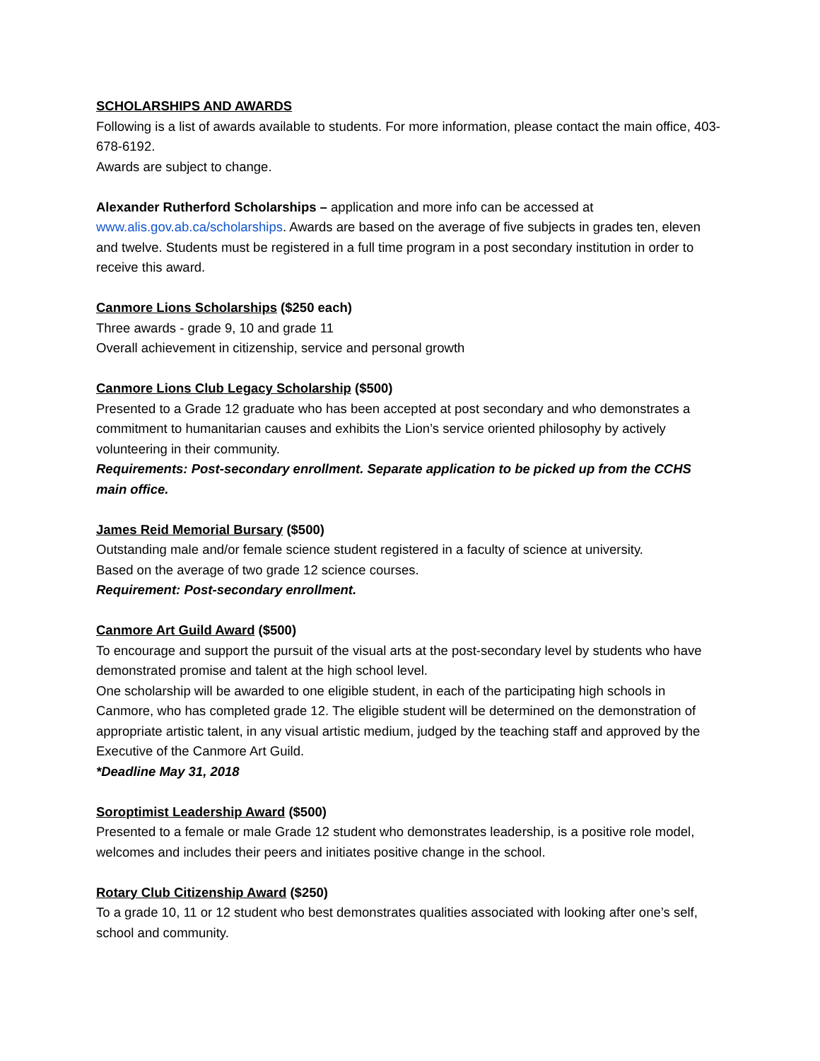SCHOLARSHIPS AND AWARDS
Following is a list of awards available to students. For more information, please contact the main office, 403-678-6192.
Awards are subject to change.
Alexander Rutherford Scholarships – application and more info can be accessed at www.alis.gov.ab.ca/scholarships. Awards are based on the average of five subjects in grades ten, eleven and twelve. Students must be registered in a full time program in a post secondary institution in order to receive this award.
Canmore Lions Scholarships ($250 each)
Three awards - grade 9, 10 and grade 11
Overall achievement in citizenship, service and personal growth
Canmore Lions Club Legacy Scholarship ($500)
Presented to a Grade 12 graduate who has been accepted at post secondary and who demonstrates a commitment to humanitarian causes and exhibits the Lion’s service oriented philosophy by actively volunteering in their community.
Requirements: Post-secondary enrollment. Separate application to be picked up from the CCHS main office.
James Reid Memorial Bursary ($500)
Outstanding male and/or female science student registered in a faculty of science at university.
Based on the average of two grade 12 science courses.
Requirement: Post-secondary enrollment.
Canmore Art Guild Award ($500)
To encourage and support the pursuit of the visual arts at the post-secondary level by students who have demonstrated promise and talent at the high school level.
One scholarship will be awarded to one eligible student, in each of the participating high schools in Canmore, who has completed grade 12. The eligible student will be determined on the demonstration of appropriate artistic talent, in any visual artistic medium, judged by the teaching staff and approved by the Executive of the Canmore Art Guild.
*Deadline May 31, 2018
Soroptimist Leadership Award ($500)
Presented to a female or male Grade 12 student who demonstrates leadership, is a positive role model, welcomes and includes their peers and initiates positive change in the school.
Rotary Club Citizenship Award ($250)
To a grade 10, 11 or 12 student who best demonstrates qualities associated with looking after one’s self, school and community.